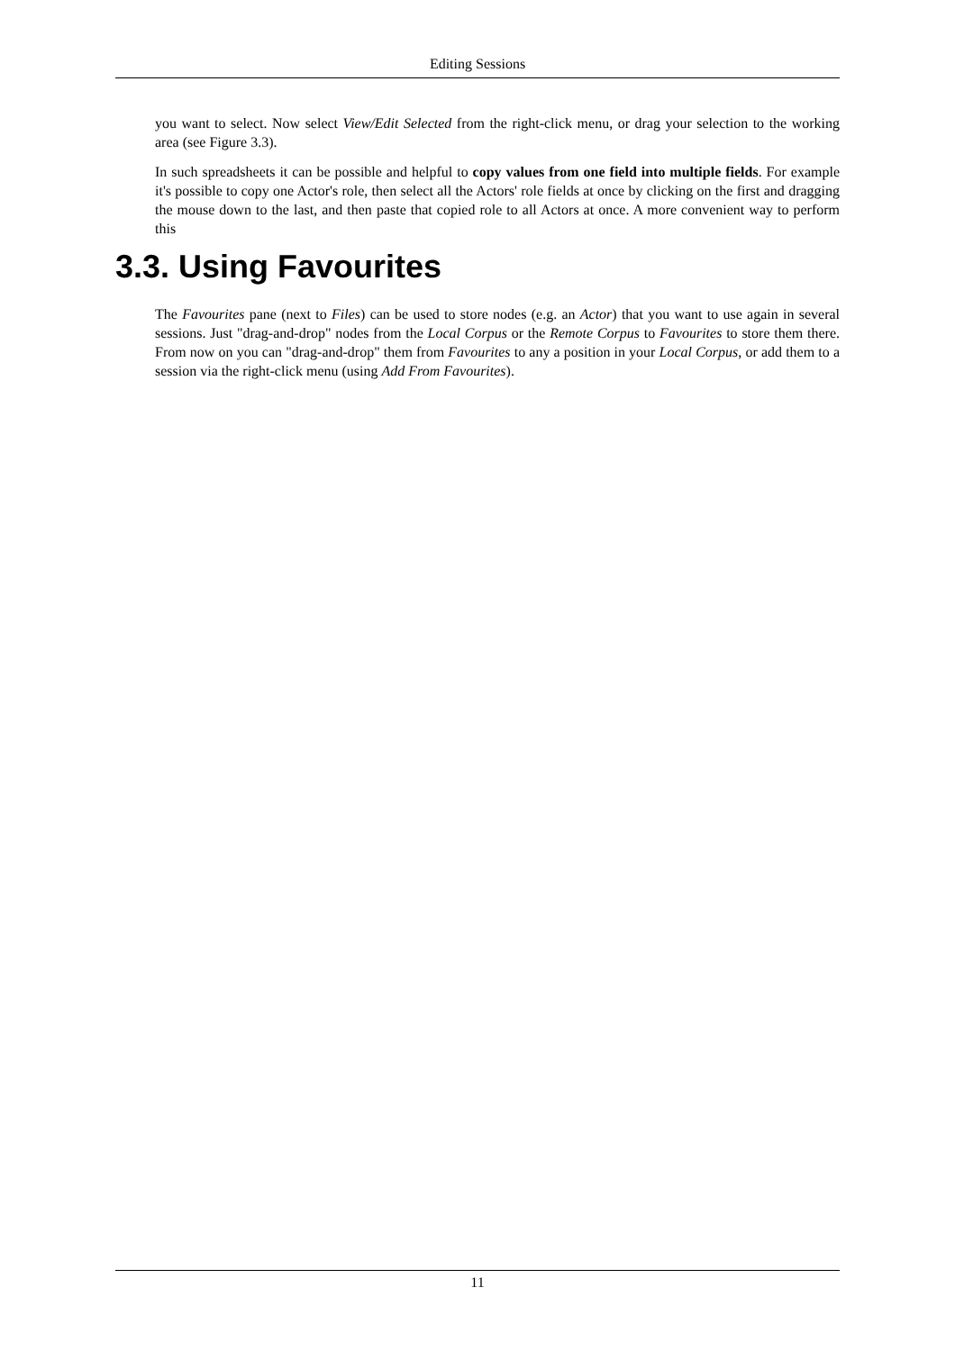Editing Sessions
you want to select. Now select View/Edit Selected from the right-click menu, or drag your selection to the working area (see Figure 3.3).
In such spreadsheets it can be possible and helpful to copy values from one field into multiple fields. For example it's possible to copy one Actor's role, then select all the Actors' role fields at once by clicking on the first and dragging the mouse down to the last, and then paste that copied role to all Actors at once. A more convenient way to perform this
3.3. Using Favourites
The Favourites pane (next to Files) can be used to store nodes (e.g. an Actor) that you want to use again in several sessions. Just "drag-and-drop" nodes from the Local Corpus or the Remote Corpus to Favourites to store them there. From now on you can "drag-and-drop" them from Favourites to any a position in your Local Corpus, or add them to a session via the right-click menu (using Add From Favourites).
11